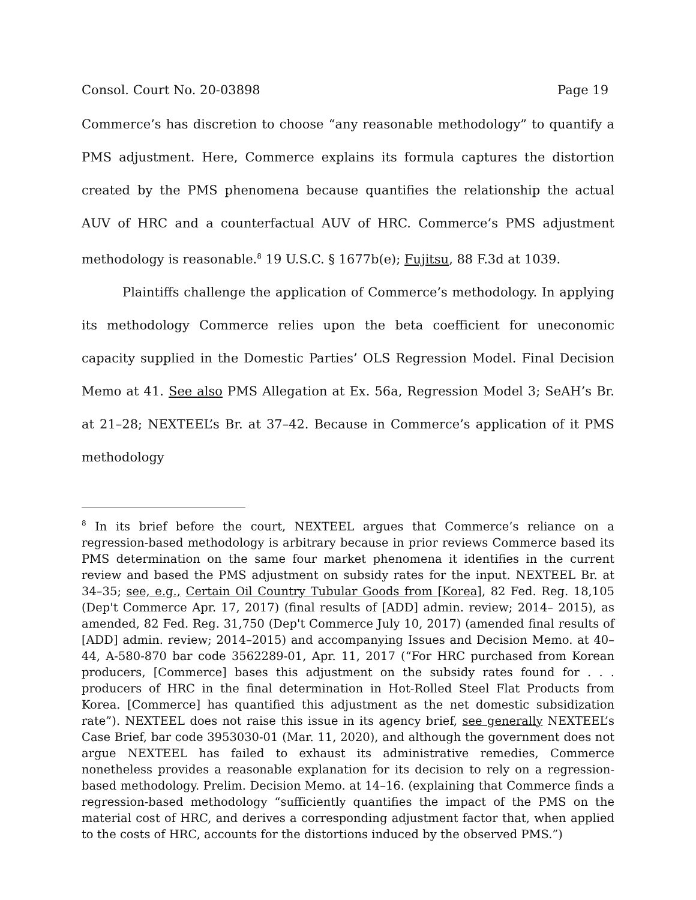Consol. Court No. 20-03898 Page 19
Commerce’s has discretion to choose “any reasonable methodology” to quantify a PMS adjustment. Here, Commerce explains its formula captures the distortion created by the PMS phenomena because quantifies the relationship the actual AUV of HRC and a counterfactual AUV of HRC. Commerce’s PMS adjustment methodology is reasonable.<sup>8</sup> 19 U.S.C. § 1677b(e); Fujitsu, 88 F.3d at 1039.
Plaintiffs challenge the application of Commerce’s methodology. In applying its methodology Commerce relies upon the beta coefficient for uneconomic capacity supplied in the Domestic Parties’ OLS Regression Model. Final Decision Memo at 41. See also PMS Allegation at Ex. 56a, Regression Model 3; SeAH’s Br. at 21–28; NEXTEEL’s Br. at 37–42. Because in Commerce’s application of it PMS methodology
<sup>8</sup> In its brief before the court, NEXTEEL argues that Commerce’s reliance on a regression-based methodology is arbitrary because in prior reviews Commerce based its PMS determination on the same four market phenomena it identifies in the current review and based the PMS adjustment on subsidy rates for the input. NEXTEEL Br. at 34–35; see, e.g., Certain Oil Country Tubular Goods from [Korea], 82 Fed. Reg. 18,105 (Dep't Commerce Apr. 17, 2017) (final results of [ADD] admin. review; 2014– 2015), as amended, 82 Fed. Reg. 31,750 (Dep't Commerce July 10, 2017) (amended final results of [ADD] admin. review; 2014–2015) and accompanying Issues and Decision Memo. at 40–44, A-580-870 bar code 3562289-01, Apr. 11, 2017 (“For HRC purchased from Korean producers, [Commerce] bases this adjustment on the subsidy rates found for . . . producers of HRC in the final determination in Hot-Rolled Steel Flat Products from Korea. [Commerce] has quantified this adjustment as the net domestic subsidization rate”). NEXTEEL does not raise this issue in its agency brief, see generally NEXTEEL’s Case Brief, bar code 3953030-01 (Mar. 11, 2020), and although the government does not argue NEXTEEL has failed to exhaust its administrative remedies, Commerce nonetheless provides a reasonable explanation for its decision to rely on a regression-based methodology. Prelim. Decision Memo. at 14–16. (explaining that Commerce finds a regression-based methodology “sufficiently quantifies the impact of the PMS on the material cost of HRC, and derives a corresponding adjustment factor that, when applied to the costs of HRC, accounts for the distortions induced by the observed PMS.”)